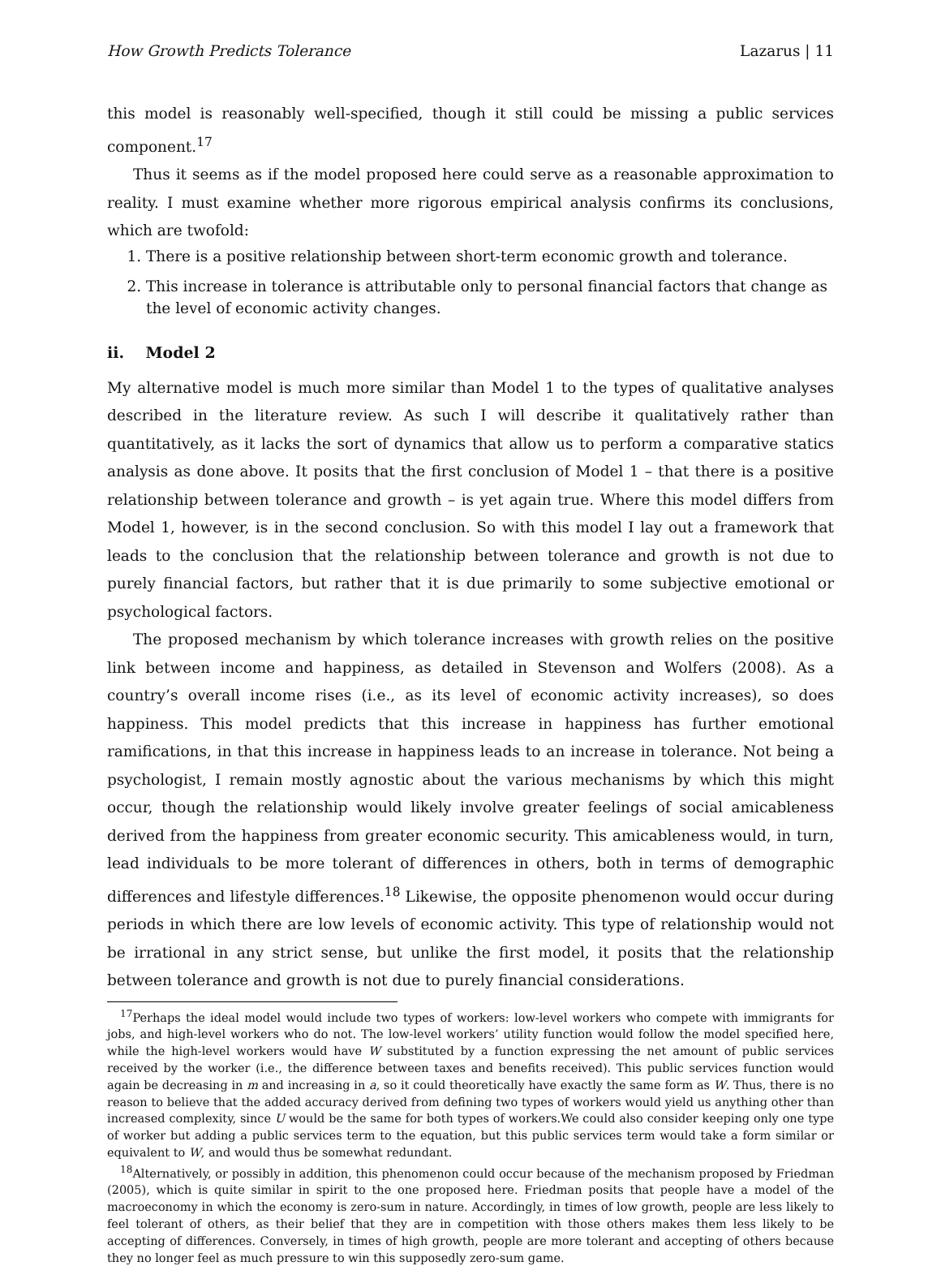How Growth Predicts Tolerance Lazarus | 11
this model is reasonably well-specified, though it still could be missing a public services component.<sup>17</sup>
Thus it seems as if the model proposed here could serve as a reasonable approximation to reality. I must examine whether more rigorous empirical analysis confirms its conclusions, which are twofold:
1. There is a positive relationship between short-term economic growth and tolerance.
2. This increase in tolerance is attributable only to personal financial factors that change as the level of economic activity changes.
ii. Model 2
My alternative model is much more similar than Model 1 to the types of qualitative analyses described in the literature review. As such I will describe it qualitatively rather than quantitatively, as it lacks the sort of dynamics that allow us to perform a comparative statics analysis as done above. It posits that the first conclusion of Model 1 – that there is a positive relationship between tolerance and growth – is yet again true. Where this model differs from Model 1, however, is in the second conclusion. So with this model I lay out a framework that leads to the conclusion that the relationship between tolerance and growth is not due to purely financial factors, but rather that it is due primarily to some subjective emotional or psychological factors.
The proposed mechanism by which tolerance increases with growth relies on the positive link between income and happiness, as detailed in Stevenson and Wolfers (2008). As a country’s overall income rises (i.e., as its level of economic activity increases), so does happiness. This model predicts that this increase in happiness has further emotional ramifications, in that this increase in happiness leads to an increase in tolerance. Not being a psychologist, I remain mostly agnostic about the various mechanisms by which this might occur, though the relationship would likely involve greater feelings of social amicableness derived from the happiness from greater economic security. This amicableness would, in turn, lead individuals to be more tolerant of differences in others, both in terms of demographic differences and lifestyle differences.<sup>18</sup> Likewise, the opposite phenomenon would occur during periods in which there are low levels of economic activity. This type of relationship would not be irrational in any strict sense, but unlike the first model, it posits that the relationship between tolerance and growth is not due to purely financial considerations.
<sup>17</sup> Perhaps the ideal model would include two types of workers: low-level workers who compete with immigrants for jobs, and high-level workers who do not. The low-level workers’ utility function would follow the model specified here, while the high-level workers would have W substituted by a function expressing the net amount of public services received by the worker (i.e., the difference between taxes and benefits received). This public services function would again be decreasing in m and increasing in a, so it could theoretically have exactly the same form as W. Thus, there is no reason to believe that the added accuracy derived from defining two types of workers would yield us anything other than increased complexity, since U would be the same for both types of workers.We could also consider keeping only one type of worker but adding a public services term to the equation, but this public services term would take a form similar or equivalent to W, and would thus be somewhat redundant.
<sup>18</sup> Alternatively, or possibly in addition, this phenomenon could occur because of the mechanism proposed by Friedman (2005), which is quite similar in spirit to the one proposed here. Friedman posits that people have a model of the macroeconomy in which the economy is zero-sum in nature. Accordingly, in times of low growth, people are less likely to feel tolerant of others, as their belief that they are in competition with those others makes them less likely to be accepting of differences. Conversely, in times of high growth, people are more tolerant and accepting of others because they no longer feel as much pressure to win this supposedly zero-sum game.